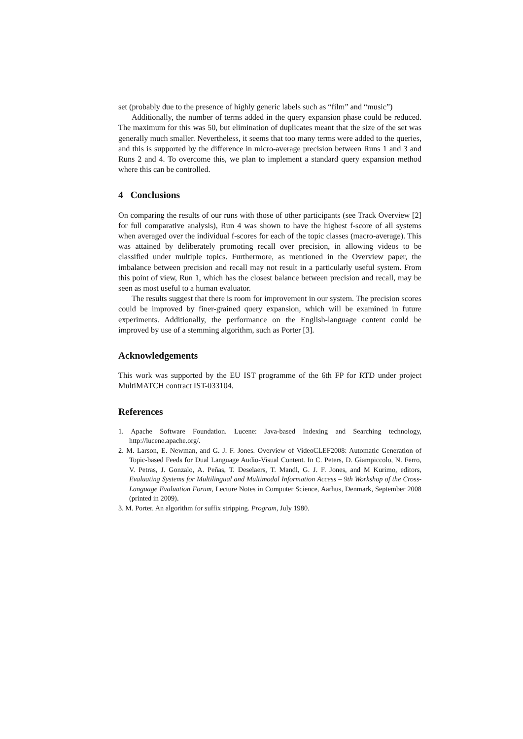set (probably due to the presence of highly generic labels such as “film” and “music”)
Additionally, the number of terms added in the query expansion phase could be reduced. The maximum for this was 50, but elimination of duplicates meant that the size of the set was generally much smaller. Nevertheless, it seems that too many terms were added to the queries, and this is supported by the difference in micro-average precision between Runs 1 and 3 and Runs 2 and 4. To overcome this, we plan to implement a standard query expansion method where this can be controlled.
4 Conclusions
On comparing the results of our runs with those of other participants (see Track Overview [2] for full comparative analysis), Run 4 was shown to have the highest f-score of all systems when averaged over the individual f-scores for each of the topic classes (macro-average). This was attained by deliberately promoting recall over precision, in allowing videos to be classified under multiple topics. Furthermore, as mentioned in the Overview paper, the imbalance between precision and recall may not result in a particularly useful system. From this point of view, Run 1, which has the closest balance between precision and recall, may be seen as most useful to a human evaluator.
The results suggest that there is room for improvement in our system. The precision scores could be improved by finer-grained query expansion, which will be examined in future experiments. Additionally, the performance on the English-language content could be improved by use of a stemming algorithm, such as Porter [3].
Acknowledgements
This work was supported by the EU IST programme of the 6th FP for RTD under project MultiMATCH contract IST-033104.
References
1. Apache Software Foundation. Lucene: Java-based Indexing and Searching technology, http://lucene.apache.org/.
2. M. Larson, E. Newman, and G. J. F. Jones. Overview of VideoCLEF2008: Automatic Generation of Topic-based Feeds for Dual Language Audio-Visual Content. In C. Peters, D. Giampiccolo, N. Ferro, V. Petras, J. Gonzalo, A. Peñas, T. Deselaers, T. Mandl, G. J. F. Jones, and M Kurimo, editors, Evaluating Systems for Multilingual and Multimodal Information Access – 9th Workshop of the Cross-Language Evaluation Forum, Lecture Notes in Computer Science, Aarhus, Denmark, September 2008 (printed in 2009).
3. M. Porter. An algorithm for suffix stripping. Program, July 1980.